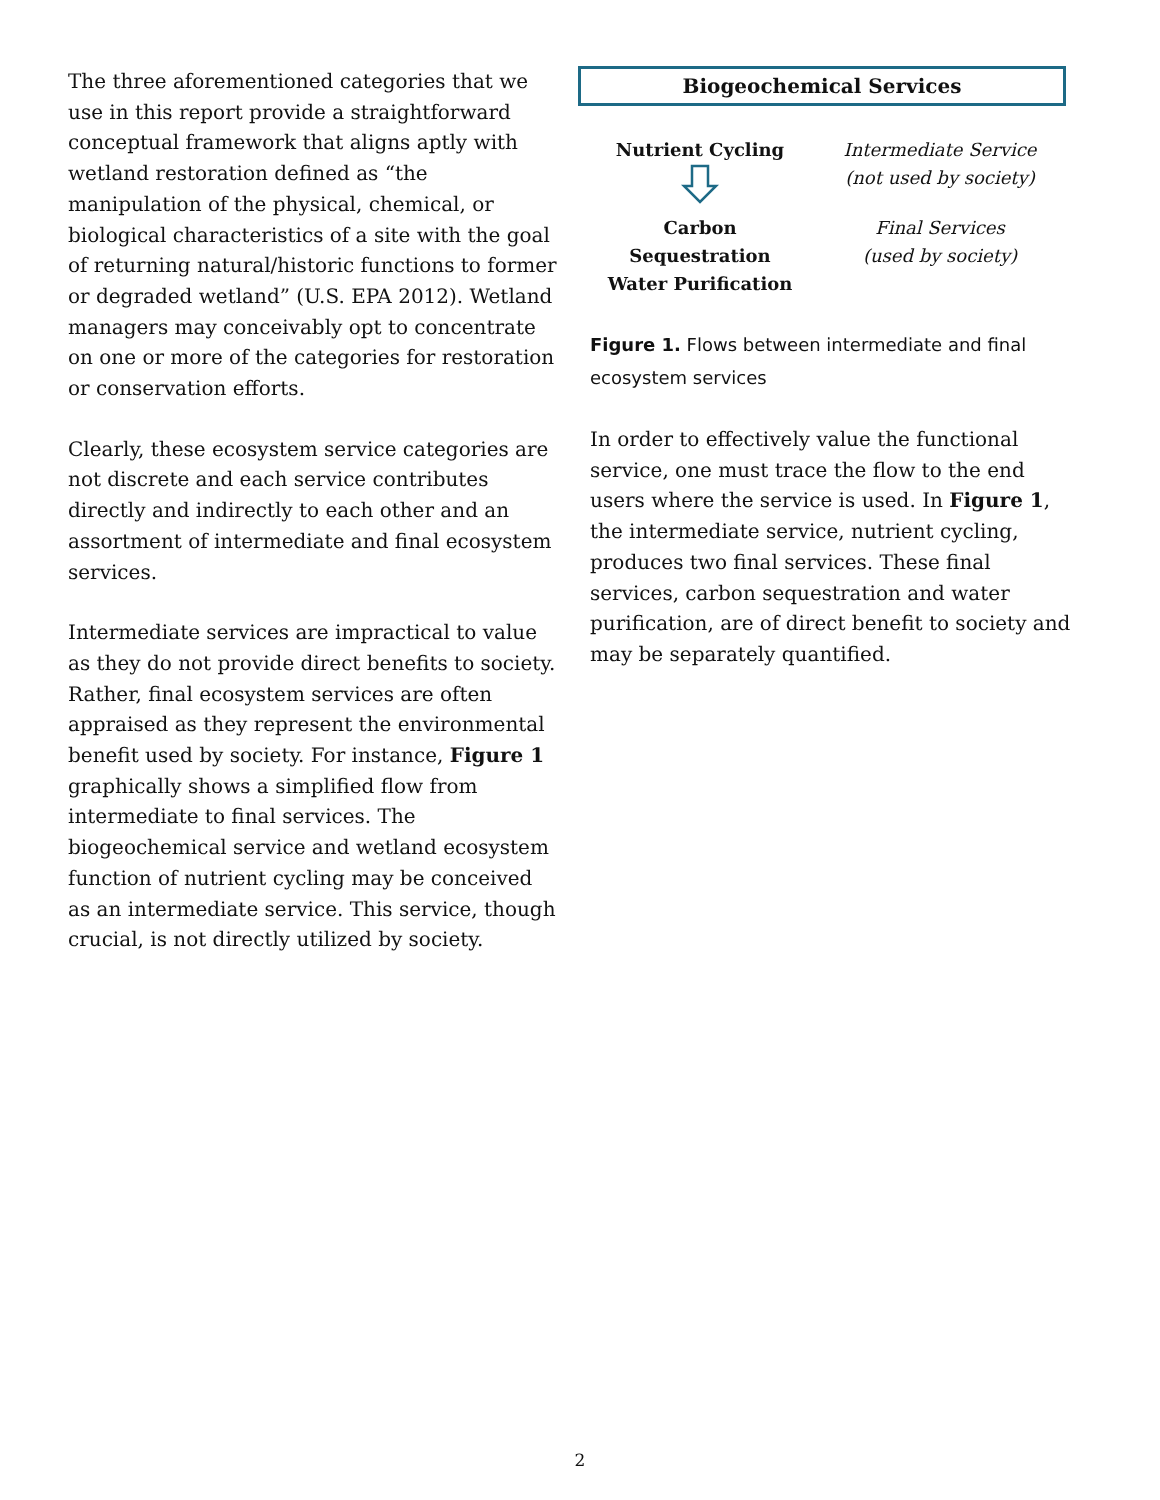The three aforementioned categories that we use in this report provide a straightforward conceptual framework that aligns aptly with wetland restoration defined as “the manipulation of the physical, chemical, or biological characteristics of a site with the goal of returning natural/historic functions to former or degraded wetland” (U.S. EPA 2012). Wetland managers may conceivably opt to concentrate on one or more of the categories for restoration or conservation efforts.
Clearly, these ecosystem service categories are not discrete and each service contributes directly and indirectly to each other and an assortment of intermediate and final ecosystem services.
Intermediate services are impractical to value as they do not provide direct benefits to society. Rather, final ecosystem services are often appraised as they represent the environmental benefit used by society. For instance, Figure 1 graphically shows a simplified flow from intermediate to final services. The biogeochemical service and wetland ecosystem function of nutrient cycling may be conceived as an intermediate service. This service, though crucial, is not directly utilized by society.
Biogeochemical Services
Nutrient Cycling
Intermediate Service
(not used by society)
Carbon Sequestration
Water Purification
Final Services
(used by society)
Figure 1. Flows between intermediate and final ecosystem services
In order to effectively value the functional service, one must trace the flow to the end users where the service is used. In Figure 1, the intermediate service, nutrient cycling, produces two final services. These final services, carbon sequestration and water purification, are of direct benefit to society and may be separately quantified.
2